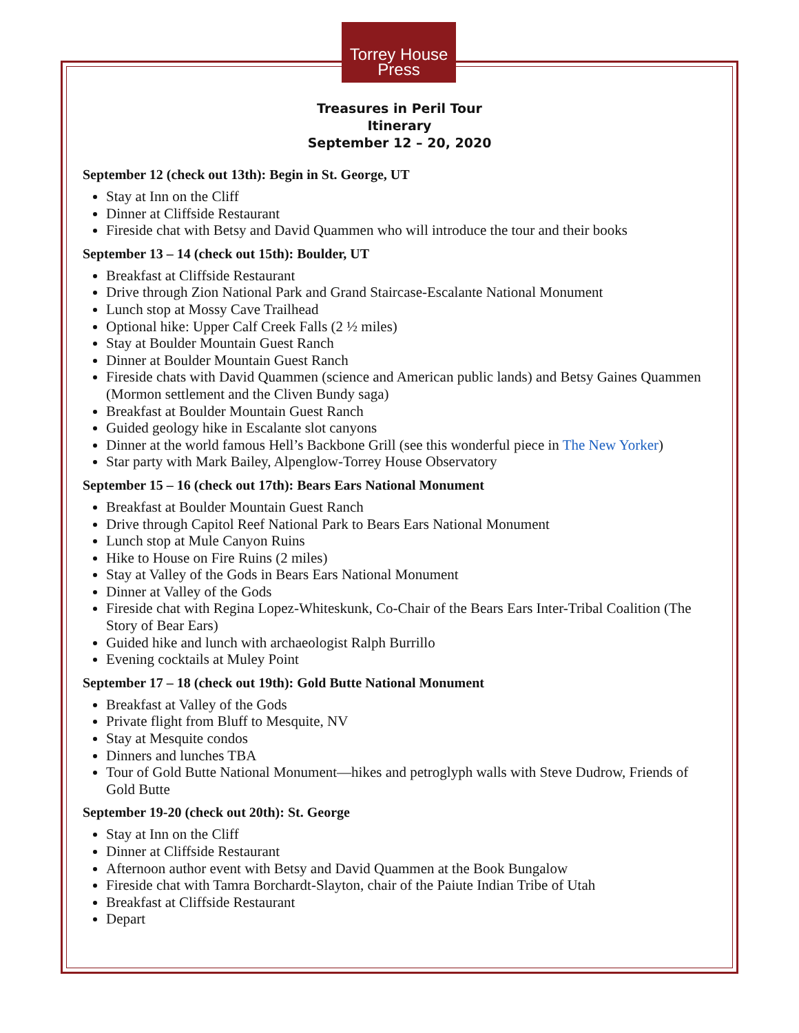Torrey House
Press
Treasures in Peril Tour
Itinerary
September 12 – 20, 2020
September 12 (check out 13th): Begin in St. George, UT
Stay at Inn on the Cliff
Dinner at Cliffside Restaurant
Fireside chat with Betsy and David Quammen who will introduce the tour and their books
September 13 – 14 (check out 15th): Boulder, UT
Breakfast at Cliffside Restaurant
Drive through Zion National Park and Grand Staircase-Escalante National Monument
Lunch stop at Mossy Cave Trailhead
Optional hike: Upper Calf Creek Falls (2 ½ miles)
Stay at Boulder Mountain Guest Ranch
Dinner at Boulder Mountain Guest Ranch
Fireside chats with David Quammen (science and American public lands) and Betsy Gaines Quammen (Mormon settlement and the Cliven Bundy saga)
Breakfast at Boulder Mountain Guest Ranch
Guided geology hike in Escalante slot canyons
Dinner at the world famous Hell’s Backbone Grill (see this wonderful piece in The New Yorker)
Star party with Mark Bailey, Alpenglow-Torrey House Observatory
September 15 – 16 (check out 17th): Bears Ears National Monument
Breakfast at Boulder Mountain Guest Ranch
Drive through Capitol Reef National Park to Bears Ears National Monument
Lunch stop at Mule Canyon Ruins
Hike to House on Fire Ruins (2 miles)
Stay at Valley of the Gods in Bears Ears National Monument
Dinner at Valley of the Gods
Fireside chat with Regina Lopez-Whiteskunk, Co-Chair of the Bears Ears Inter-Tribal Coalition (The Story of Bear Ears)
Guided hike and lunch with archaeologist Ralph Burrillo
Evening cocktails at Muley Point
September 17 – 18 (check out 19th): Gold Butte National Monument
Breakfast at Valley of the Gods
Private flight from Bluff to Mesquite, NV
Stay at Mesquite condos
Dinners and lunches TBA
Tour of Gold Butte National Monument—hikes and petroglyph walls with Steve Dudrow, Friends of Gold Butte
September 19-20 (check out 20th): St. George
Stay at Inn on the Cliff
Dinner at Cliffside Restaurant
Afternoon author event with Betsy and David Quammen at the Book Bungalow
Fireside chat with Tamra Borchardt-Slayton, chair of the Paiute Indian Tribe of Utah
Breakfast at Cliffside Restaurant
Depart